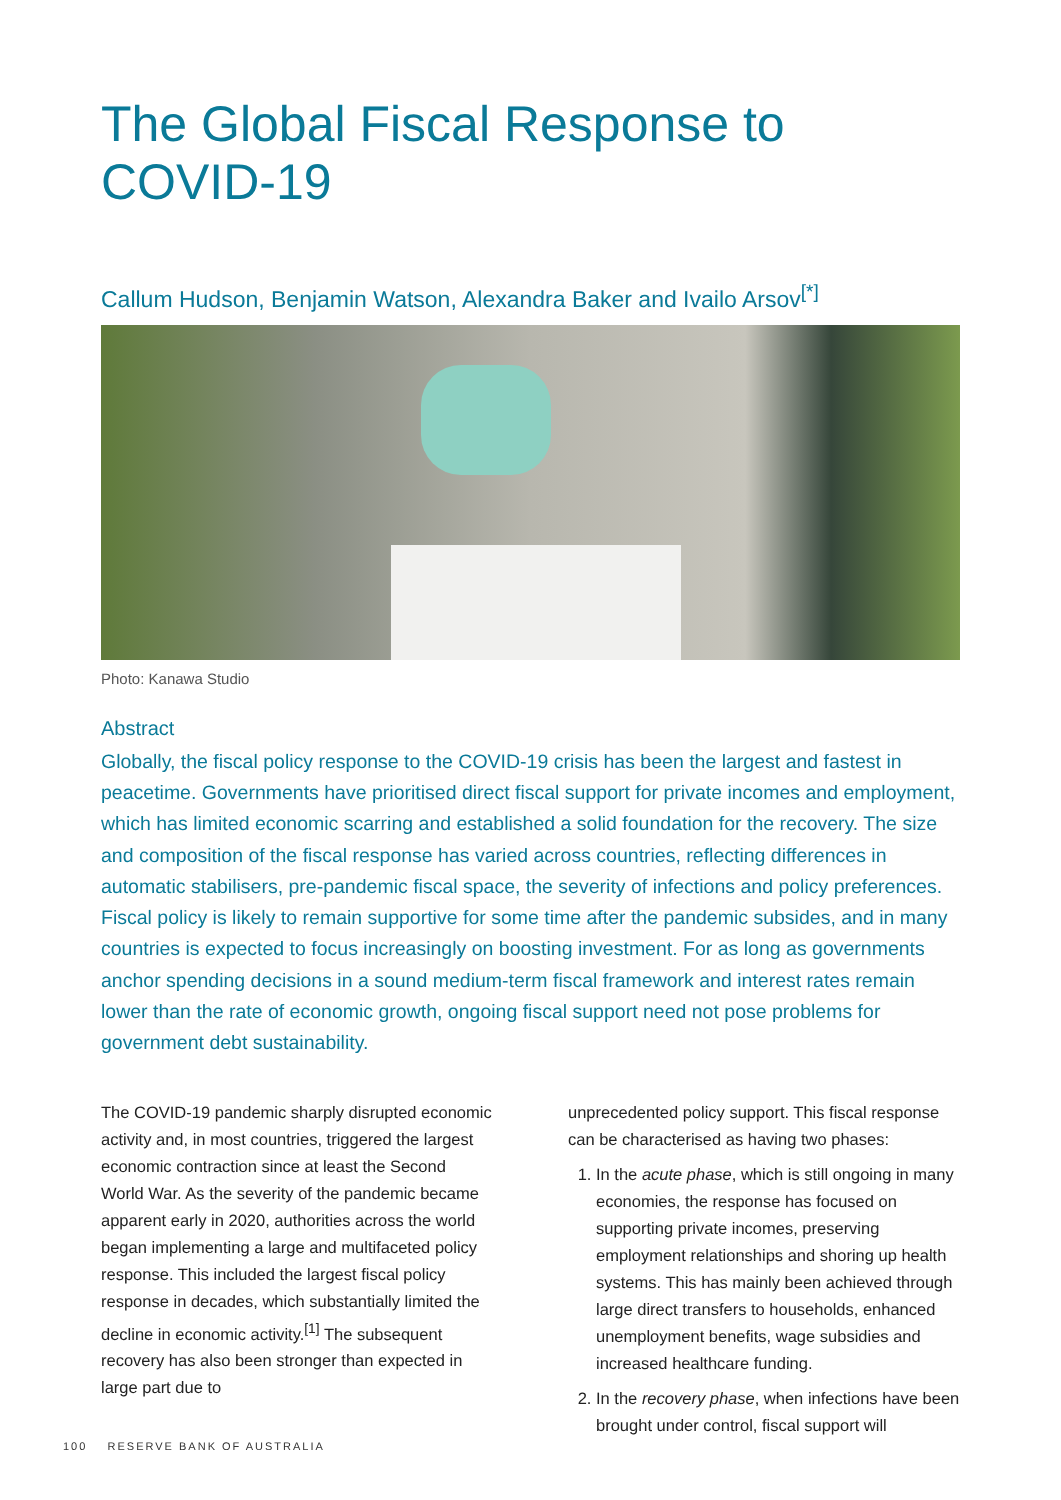The Global Fiscal Response to COVID-19
Callum Hudson, Benjamin Watson, Alexandra Baker and Ivailo Arsov<sup>[*]</sup>
Photo: Kanawa Studio
Abstract
Globally, the fiscal policy response to the COVID-19 crisis has been the largest and fastest in peacetime. Governments have prioritised direct fiscal support for private incomes and employment, which has limited economic scarring and established a solid foundation for the recovery. The size and composition of the fiscal response has varied across countries, reflecting differences in automatic stabilisers, pre-pandemic fiscal space, the severity of infections and policy preferences. Fiscal policy is likely to remain supportive for some time after the pandemic subsides, and in many countries is expected to focus increasingly on boosting investment. For as long as governments anchor spending decisions in a sound medium-term fiscal framework and interest rates remain lower than the rate of economic growth, ongoing fiscal support need not pose problems for government debt sustainability.
The COVID-19 pandemic sharply disrupted economic activity and, in most countries, triggered the largest economic contraction since at least the Second World War. As the severity of the pandemic became apparent early in 2020, authorities across the world began implementing a large and multifaceted policy response. This included the largest fiscal policy response in decades, which substantially limited the decline in economic activity.<sup>[1]</sup> The subsequent recovery has also been stronger than expected in large part due to
unprecedented policy support. This fiscal response can be characterised as having two phases:
1. In the acute phase, which is still ongoing in many economies, the response has focused on supporting private incomes, preserving employment relationships and shoring up health systems. This has mainly been achieved through large direct transfers to households, enhanced unemployment benefits, wage subsidies and increased healthcare funding.
2. In the recovery phase, when infections have been brought under control, fiscal support will
100 RESERVE BANK OF AUSTRALIA